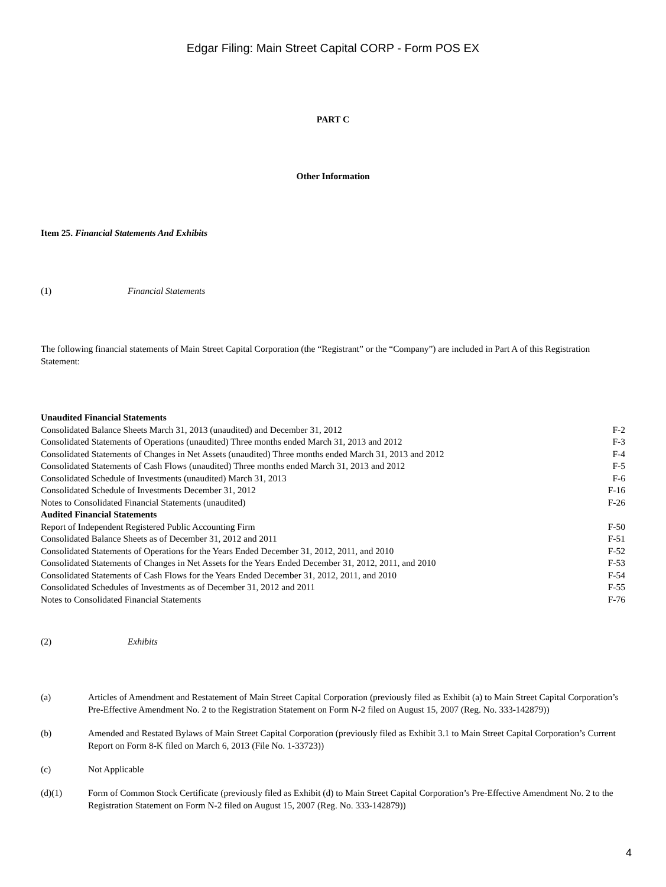Edgar Filing: Main Street Capital CORP - Form POS EX
PART C
Other Information
Item 25. Financial Statements And Exhibits
(1) Financial Statements
The following financial statements of Main Street Capital Corporation (the “Registrant” or the “Company”) are included in Part A of this Registration Statement:
| Unaudited Financial Statements | |
| Consolidated Balance Sheets March 31, 2013 (unaudited) and December 31, 2012 | F-2 |
| Consolidated Statements of Operations (unaudited) Three months ended March 31, 2013 and 2012 | F-3 |
| Consolidated Statements of Changes in Net Assets (unaudited) Three months ended March 31, 2013 and 2012 | F-4 |
| Consolidated Statements of Cash Flows (unaudited) Three months ended March 31, 2013 and 2012 | F-5 |
| Consolidated Schedule of Investments (unaudited) March 31, 2013 | F-6 |
| Consolidated Schedule of Investments December 31, 2012 | F-16 |
| Notes to Consolidated Financial Statements (unaudited) | F-26 |
| Audited Financial Statements | |
| Report of Independent Registered Public Accounting Firm | F-50 |
| Consolidated Balance Sheets as of December 31, 2012 and 2011 | F-51 |
| Consolidated Statements of Operations for the Years Ended December 31, 2012, 2011, and 2010 | F-52 |
| Consolidated Statements of Changes in Net Assets for the Years Ended December 31, 2012, 2011, and 2010 | F-53 |
| Consolidated Statements of Cash Flows for the Years Ended December 31, 2012, 2011, and 2010 | F-54 |
| Consolidated Schedules of Investments as of December 31, 2012 and 2011 | F-55 |
| Notes to Consolidated Financial Statements | F-76 |
(2) Exhibits
(a) Articles of Amendment and Restatement of Main Street Capital Corporation (previously filed as Exhibit (a) to Main Street Capital Corporation’s Pre-Effective Amendment No. 2 to the Registration Statement on Form N-2 filed on August 15, 2007 (Reg. No. 333-142879))
(b) Amended and Restated Bylaws of Main Street Capital Corporation (previously filed as Exhibit 3.1 to Main Street Capital Corporation’s Current Report on Form 8-K filed on March 6, 2013 (File No. 1-33723))
(c) Not Applicable
(d)(1) Form of Common Stock Certificate (previously filed as Exhibit (d) to Main Street Capital Corporation’s Pre-Effective Amendment No. 2 to the Registration Statement on Form N-2 filed on August 15, 2007 (Reg. No. 333-142879))
4